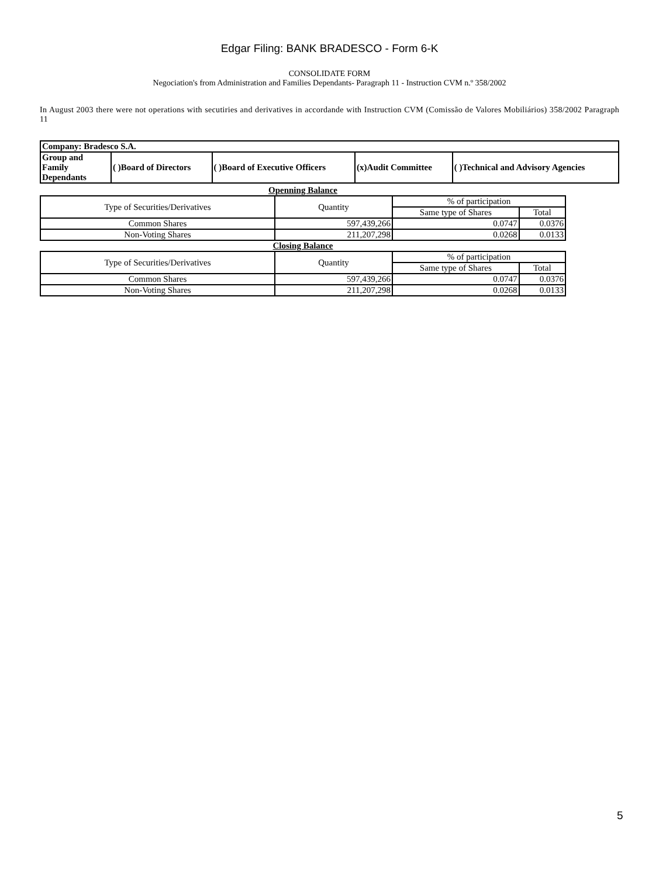Edgar Filing: BANK BRADESCO - Form 6-K
CONSOLIDATE FORM
Negociation's from Administration and Families Dependants- Paragraph 11 - Instruction CVM n.º 358/2002
In August 2003 there were not operations with secutiries and derivatives in accordande with Instruction CVM (Comissão de Valores Mobiliários) 358/2002 Paragraph 11
| Company: Bradesco S.A. | | | | |
| Group and Family Dependants | ( )Board of Directors | ( )Board of Executive Officers | (x)Audit Committee | ( )Technical and Advisory Agencies |
Openning Balance
| Type of Securities/Derivatives | Quantity | % of participation | |
| --- | --- | --- | --- |
| | | Same type of Shares | Total |
| Common Shares | 597,439,266 | 0.0747 | 0.0376 |
| Non-Voting Shares | 211,207,298 | 0.0268 | 0.0133 |
Closing Balance
| Type of Securities/Derivatives | Quantity | % of participation | |
| --- | --- | --- | --- |
| | | Same type of Shares | Total |
| Common Shares | 597,439,266 | 0.0747 | 0.0376 |
| Non-Voting Shares | 211,207,298 | 0.0268 | 0.0133 |
5